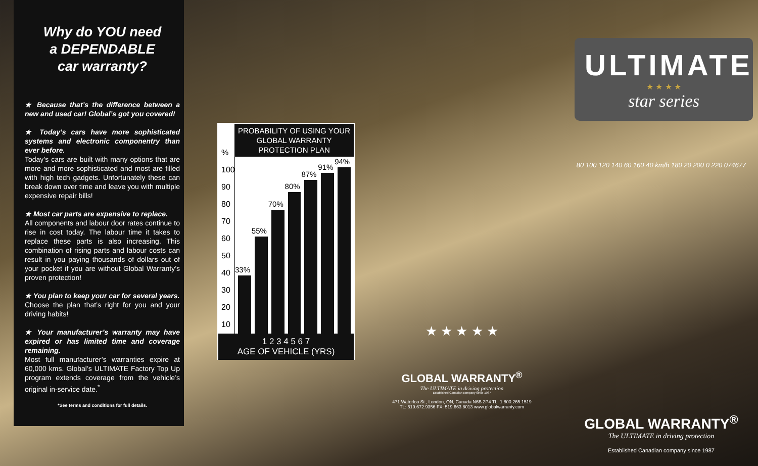Why do YOU need
a DEPENDABLE
car warranty?
★ Because that’s the difference between a new and used car! Global’s got you covered!
★ Today’s cars have more sophisticated systems and electronic componentry than ever before.
Today’s cars are built with many options that are more and more sophisticated and most are filled with high tech gadgets. Unfortunately these can break down over time and leave you with multiple expensive repair bills!
★ Most car parts are expensive to replace.
All components and labour door rates continue to rise in cost today. The labour time it takes to replace these parts is also increasing. This combination of rising parts and labour costs can result in you paying thousands of dollars out of your pocket if you are without Global Warranty’s proven protection!
★ You plan to keep your car for several years.
Choose the plan that’s right for you and your driving habits!
★ Your manufacturer’s warranty may have expired or has limited time and coverage remaining.
Most full manufacturer’s warranties expire at 60,000 kms. Global’s ULTIMATE Factory Top Up program extends coverage from the vehicle’s original in-service date.<sup>*</sup>
*See terms and conditions for full details.
PROBABILITY OF USING YOUR GLOBAL WARRANTY PROTECTION PLAN
%
100
90
80
70
60
50
40
30
20
10
33%
55%
70%
80%
87%
91%
94%
1 2 3 4 5 6 7
AGE OF VEHICLE (YRS)
★ ★ ★ ★ ★
GLOBAL WARRANTY<sup>®</sup>
The ULTIMATE in driving protection
Established Canadian company since 1987
471 Waterloo St., London, ON, Canada N6B 2P4 TL: 1.800.265.1519
TL: 519.672.9356 FX: 519.663.8013 www.globalwarranty.com
ULTIMATE
★ ★ ★ ★
star series
80 100 120 140 60 160 40 km/h 180 20 200 0 220 074677
GLOBAL WARRANTY<sup>®</sup>
The ULTIMATE in driving protection
Established Canadian company since 1987